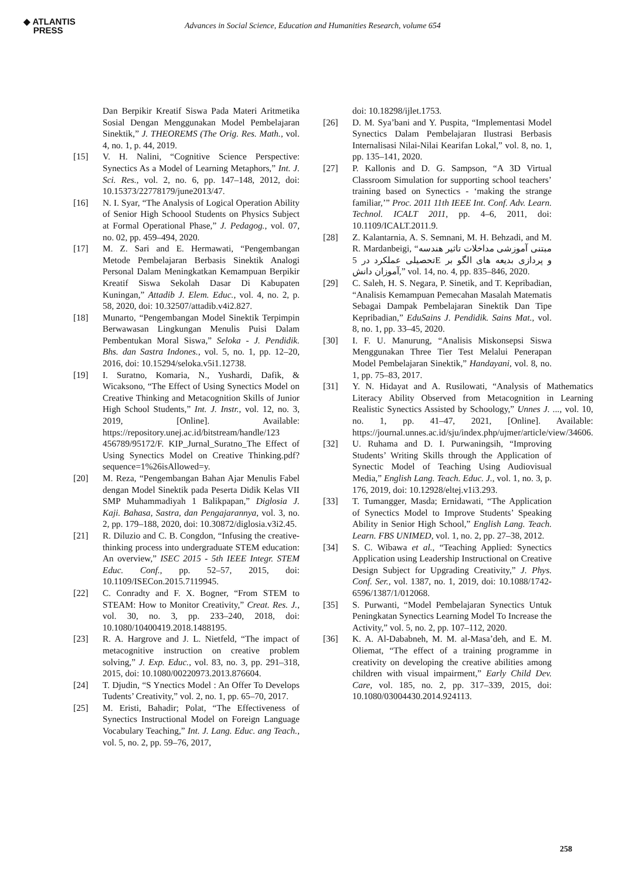◆ ATLANTIS
PRESS
Advances in Social Science, Education and Humanities Research, volume 654
Dan Berpikir Kreatif Siswa Pada Materi Aritmetika Sosial Dengan Menggunakan Model Pembelajaran Sinektik,” J. THEOREMS (The Orig. Res. Math., vol. 4, no. 1, p. 44, 2019.
[15] V. H. Nalini, “Cognitive Science Perspective: Synectics As a Model of Learning Metaphors,” Int. J. Sci. Res., vol. 2, no. 6, pp. 147–148, 2012, doi: 10.15373/22778179/june2013/47.
[16] N. I. Syar, “The Analysis of Logical Operation Ability of Senior High Schoool Students on Physics Subject at Formal Operational Phase,” J. Pedagog., vol. 07, no. 02, pp. 459–494, 2020.
[17] M. Z. Sari and E. Hermawati, “Pengembangan Metode Pembelajaran Berbasis Sinektik Analogi Personal Dalam Meningkatkan Kemampuan Berpikir Kreatif Siswa Sekolah Dasar Di Kabupaten Kuningan,” Attadib J. Elem. Educ., vol. 4, no. 2, p. 58, 2020, doi: 10.32507/attadib.v4i2.827.
[18] Munarto, “Pengembangan Model Sinektik Terpimpin Berwawasan Lingkungan Menulis Puisi Dalam Pembentukan Moral Siswa,” Seloka - J. Pendidik. Bhs. dan Sastra Indones., vol. 5, no. 1, pp. 12–20, 2016, doi: 10.15294/seloka.v5i1.12738.
[19] I. Suratno, Komaria, N., Yushardi, Dafik, & Wicaksono, “The Effect of Using Synectics Model on Creative Thinking and Metacognition Skills of Junior High School Students,” Int. J. Instr., vol. 12, no. 3, 2019, [Online]. Available: https://repository.unej.ac.id/bitstream/handle/123 456789/95172/F. KIP_Jurnal_Suratno_The Effect of Using Synectics Model on Creative Thinking.pdf?sequence=1%26isAllowed=y.
[20] M. Reza, “Pengembangan Bahan Ajar Menulis Fabel dengan Model Sinektik pada Peserta Didik Kelas VII SMP Muhammadiyah 1 Balikpapan,” Diglosia J. Kaji. Bahasa, Sastra, dan Pengajarannya, vol. 3, no. 2, pp. 179–188, 2020, doi: 10.30872/diglosia.v3i2.45.
[21] R. Diluzio and C. B. Congdon, “Infusing the creative-thinking process into undergraduate STEM education: An overview,” ISEC 2015 - 5th IEEE Integr. STEM Educ. Conf., pp. 52–57, 2015, doi: 10.1109/ISECon.2015.7119945.
[22] C. Conradty and F. X. Bogner, “From STEM to STEAM: How to Monitor Creativity,” Creat. Res. J., vol. 30, no. 3, pp. 233–240, 2018, doi: 10.1080/10400419.2018.1488195.
[23] R. A. Hargrove and J. L. Nietfeld, “The impact of metacognitive instruction on creative problem solving,” J. Exp. Educ., vol. 83, no. 3, pp. 291–318, 2015, doi: 10.1080/00220973.2013.876604.
[24] T. Djudin, “S Ynectics Model : An Offer To Develops Tudents’ Creativity,” vol. 2, no. 1, pp. 65–70, 2017.
[25] M. Eristi, Bahadir; Polat, “The Effectiveness of Synectics Instructional Model on Foreign Language Vocabulary Teaching,” Int. J. Lang. Educ. ang Teach., vol. 5, no. 2, pp. 59–76, 2017,
doi: 10.18298/ijlet.1753.
[26] D. M. Sya’bani and Y. Puspita, “Implementasi Model Synectics Dalam Pembelajaran Ilustrasi Berbasis Internalisasi Nilai-Nilai Kearifan Lokal,” vol. 8, no. 1, pp. 135–141, 2020.
[27] P. Kallonis and D. G. Sampson, “A 3D Virtual Classroom Simulation for supporting school teachers’ training based on Synectics - ‘making the strange familiar,’” Proc. 2011 11th IEEE Int. Conf. Adv. Learn. Technol. ICALT 2011, pp. 4–6, 2011, doi: 10.1109/ICALT.2011.9.
[28] Z. Kalantarnia, A. S. Semnani, M. H. Behzadi, and M. R. Mardanbeigi, “مبتنی آموزشی مداخلات تاثیر هندسه تحصیلی عملکرد در 5E و پردازی بدیعه های الگو بر آموزان دانش,” vol. 14, no. 4, pp. 835–846, 2020.
[29] C. Saleh, H. S. Negara, P. Sinetik, and T. Kepribadian, “Analisis Kemampuan Pemecahan Masalah Matematis Sebagai Dampak Pembelajaran Sinektik Dan Tipe Kepribadian,” EduSains J. Pendidik. Sains Mat., vol. 8, no. 1, pp. 33–45, 2020.
[30] I. F. U. Manurung, “Analisis Miskonsepsi Siswa Menggunakan Three Tier Test Melalui Penerapan Model Pembelajaran Sinektik,” Handayani, vol. 8, no. 1, pp. 75–83, 2017.
[31] Y. N. Hidayat and A. Rusilowati, “Analysis of Mathematics Literacy Ability Observed from Metacognition in Learning Realistic Synectics Assisted by Schoology,” Unnes J. ..., vol. 10, no. 1, pp. 41–47, 2021, [Online]. Available: https://journal.unnes.ac.id/sju/index.php/ujmer/article/view/34606.
[32] U. Ruhama and D. I. Purwaningsih, “Improving Students’ Writing Skills through the Application of Synectic Model of Teaching Using Audiovisual Media,” English Lang. Teach. Educ. J., vol. 1, no. 3, p. 176, 2019, doi: 10.12928/eltej.v1i3.293.
[33] T. Tumangger, Masda; Ernidawati, “The Application of Synectics Model to Improve Students’ Speaking Ability in Senior High School,” English Lang. Teach. Learn. FBS UNIMED, vol. 1, no. 2, pp. 27–38, 2012.
[34] S. C. Wibawa et al., “Teaching Applied: Synectics Application using Leadership Instructional on Creative Design Subject for Upgrading Creativity,” J. Phys. Conf. Ser., vol. 1387, no. 1, 2019, doi: 10.1088/1742-6596/1387/1/012068.
[35] S. Purwanti, “Model Pembelajaran Synectics Untuk Peningkatan Synectics Learning Model To Increase the Activity,” vol. 5, no. 2, pp. 107–112, 2020.
[36] K. A. Al-Dababneh, M. M. al-Masa’deh, and E. M. Oliemat, “The effect of a training programme in creativity on developing the creative abilities among children with visual impairment,” Early Child Dev. Care, vol. 185, no. 2, pp. 317–339, 2015, doi: 10.1080/03004430.2014.924113.
258